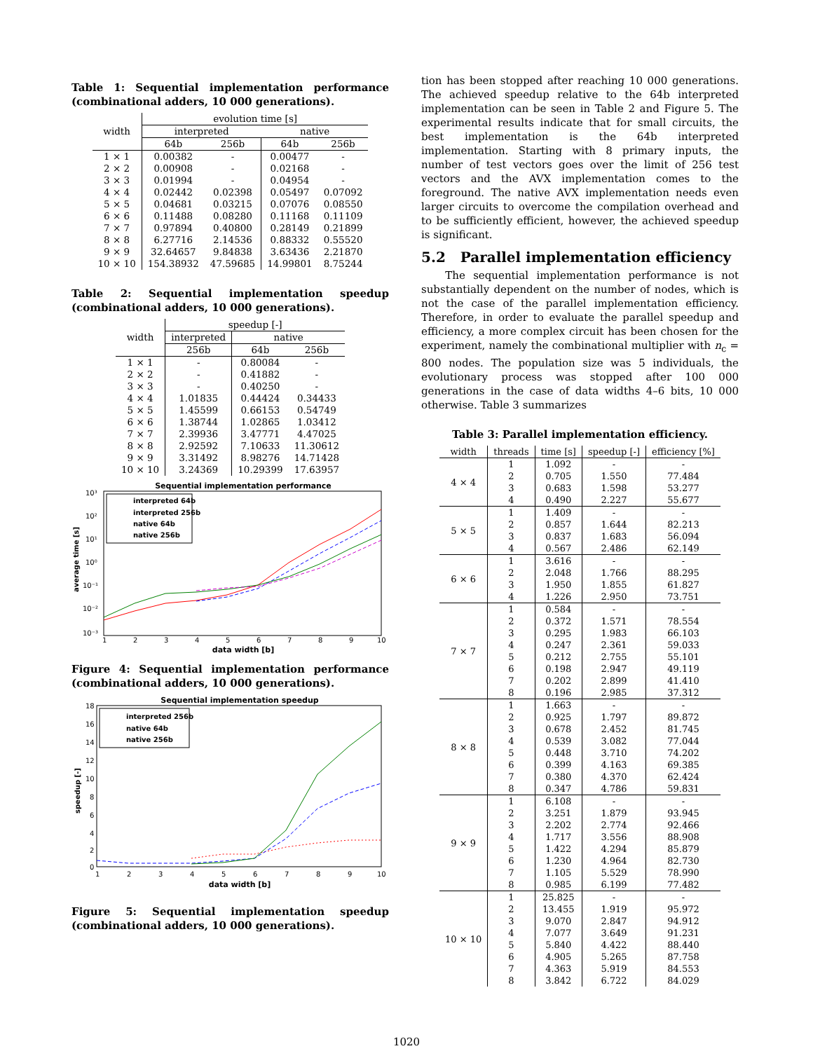Table 1: Sequential implementation performance (combinational adders, 10 000 generations).
| width | evolution time [s] | | | |
| --- | --- | --- | --- | --- |
| | interpreted | | native | |
| | 64b | 256b | 64b | 256b |
| 1 × 1 | 0.00382 | - | 0.00477 | - |
| 2 × 2 | 0.00908 | - | 0.02168 | - |
| 3 × 3 | 0.01994 | - | 0.04954 | - |
| 4 × 4 | 0.02442 | 0.02398 | 0.05497 | 0.07092 |
| 5 × 5 | 0.04681 | 0.03215 | 0.07076 | 0.08550 |
| 6 × 6 | 0.11488 | 0.08280 | 0.11168 | 0.11109 |
| 7 × 7 | 0.97894 | 0.40800 | 0.28149 | 0.21899 |
| 8 × 8 | 6.27716 | 2.14536 | 0.88332 | 0.55520 |
| 9 × 9 | 32.64657 | 9.84838 | 3.63436 | 2.21870 |
| 10 × 10 | 154.38932 | 47.59685 | 14.99801 | 8.75244 |
Table 2: Sequential implementation speedup (combinational adders, 10 000 generations).
| width | speedup [-] | | |
| --- | --- | --- | --- |
| | interpreted | native | |
| | 256b | 64b | 256b |
| 1 × 1 | - | 0.80084 | - |
| 2 × 2 | - | 0.41882 | - |
| 3 × 3 | - | 0.40250 | - |
| 4 × 4 | 1.01835 | 0.44424 | 0.34433 |
| 5 × 5 | 1.45599 | 0.66153 | 0.54749 |
| 6 × 6 | 1.38744 | 1.02865 | 1.03412 |
| 7 × 7 | 2.39936 | 3.47771 | 4.47025 |
| 8 × 8 | 2.92592 | 7.10633 | 11.30612 |
| 9 × 9 | 3.31492 | 8.98276 | 14.71428 |
| 10 × 10 | 3.24369 | 10.29399 | 17.63957 |
Sequential implementation performance
10³
10²
10¹
10⁰
10⁻¹
10⁻²
10⁻³
average time [s]
interpreted 64b
interpreted 256b
native 64b
native 256b
1
2
3
4
5
6
7
8
9
10
data width [b]
Figure 4: Sequential implementation performance (combinational adders, 10 000 generations).
Sequential implementation speedup
18
16
14
12
10
8
6
4
2
0
speedup [-]
interpreted 256b
native 64b
native 256b
1
2
3
4
5
6
7
8
9
10
data width [b]
Figure 5: Sequential implementation speedup (combinational adders, 10 000 generations).
tion has been stopped after reaching 10 000 generations. The achieved speedup relative to the 64b interpreted implementation can be seen in Table 2 and Figure 5. The experimental results indicate that for small circuits, the best implementation is the 64b interpreted implementation. Starting with 8 primary inputs, the number of test vectors goes over the limit of 256 test vectors and the AVX implementation comes to the foreground. The native AVX implementation needs even larger circuits to overcome the compilation overhead and to be sufficiently efficient, however, the achieved speedup is significant.
5.2 Parallel implementation efficiency
The sequential implementation performance is not substantially dependent on the number of nodes, which is not the case of the parallel implementation efficiency. Therefore, in order to evaluate the parallel speedup and efficiency, a more complex circuit has been chosen for the experiment, namely the combinational multiplier with n<sub>c</sub> = 800 nodes. The population size was 5 individuals, the evolutionary process was stopped after 100 000 generations in the case of data widths 4–6 bits, 10 000 otherwise. Table 3 summarizes
Table 3: Parallel implementation efficiency.
| width | threads | time [s] | speedup [-] | efficiency [%] |
| --- | --- | --- | --- | --- |
| 4 × 4 | 1 | 1.092 | - | - |
| | 2 | 0.705 | 1.550 | 77.484 |
| | 3 | 0.683 | 1.598 | 53.277 |
| | 4 | 0.490 | 2.227 | 55.677 |
| 5 × 5 | 1 | 1.409 | - | - |
| | 2 | 0.857 | 1.644 | 82.213 |
| | 3 | 0.837 | 1.683 | 56.094 |
| | 4 | 0.567 | 2.486 | 62.149 |
| 6 × 6 | 1 | 3.616 | - | - |
| | 2 | 2.048 | 1.766 | 88.295 |
| | 3 | 1.950 | 1.855 | 61.827 |
| | 4 | 1.226 | 2.950 | 73.751 |
| 7 × 7 | 1 | 0.584 | - | - |
| | 2 | 0.372 | 1.571 | 78.554 |
| | 3 | 0.295 | 1.983 | 66.103 |
| | 4 | 0.247 | 2.361 | 59.033 |
| | 5 | 0.212 | 2.755 | 55.101 |
| | 6 | 0.198 | 2.947 | 49.119 |
| | 7 | 0.202 | 2.899 | 41.410 |
| | 8 | 0.196 | 2.985 | 37.312 |
| 8 × 8 | 1 | 1.663 | - | - |
| | 2 | 0.925 | 1.797 | 89.872 |
| | 3 | 0.678 | 2.452 | 81.745 |
| | 4 | 0.539 | 3.082 | 77.044 |
| | 5 | 0.448 | 3.710 | 74.202 |
| | 6 | 0.399 | 4.163 | 69.385 |
| | 7 | 0.380 | 4.370 | 62.424 |
| | 8 | 0.347 | 4.786 | 59.831 |
| 9 × 9 | 1 | 6.108 | - | - |
| | 2 | 3.251 | 1.879 | 93.945 |
| | 3 | 2.202 | 2.774 | 92.466 |
| | 4 | 1.717 | 3.556 | 88.908 |
| | 5 | 1.422 | 4.294 | 85.879 |
| | 6 | 1.230 | 4.964 | 82.730 |
| | 7 | 1.105 | 5.529 | 78.990 |
| | 8 | 0.985 | 6.199 | 77.482 |
| 10 × 10 | 1 | 25.825 | - | - |
| | 2 | 13.455 | 1.919 | 95.972 |
| | 3 | 9.070 | 2.847 | 94.912 |
| | 4 | 7.077 | 3.649 | 91.231 |
| | 5 | 5.840 | 4.422 | 88.440 |
| | 6 | 4.905 | 5.265 | 87.758 |
| | 7 | 4.363 | 5.919 | 84.553 |
| | 8 | 3.842 | 6.722 | 84.029 |
1020